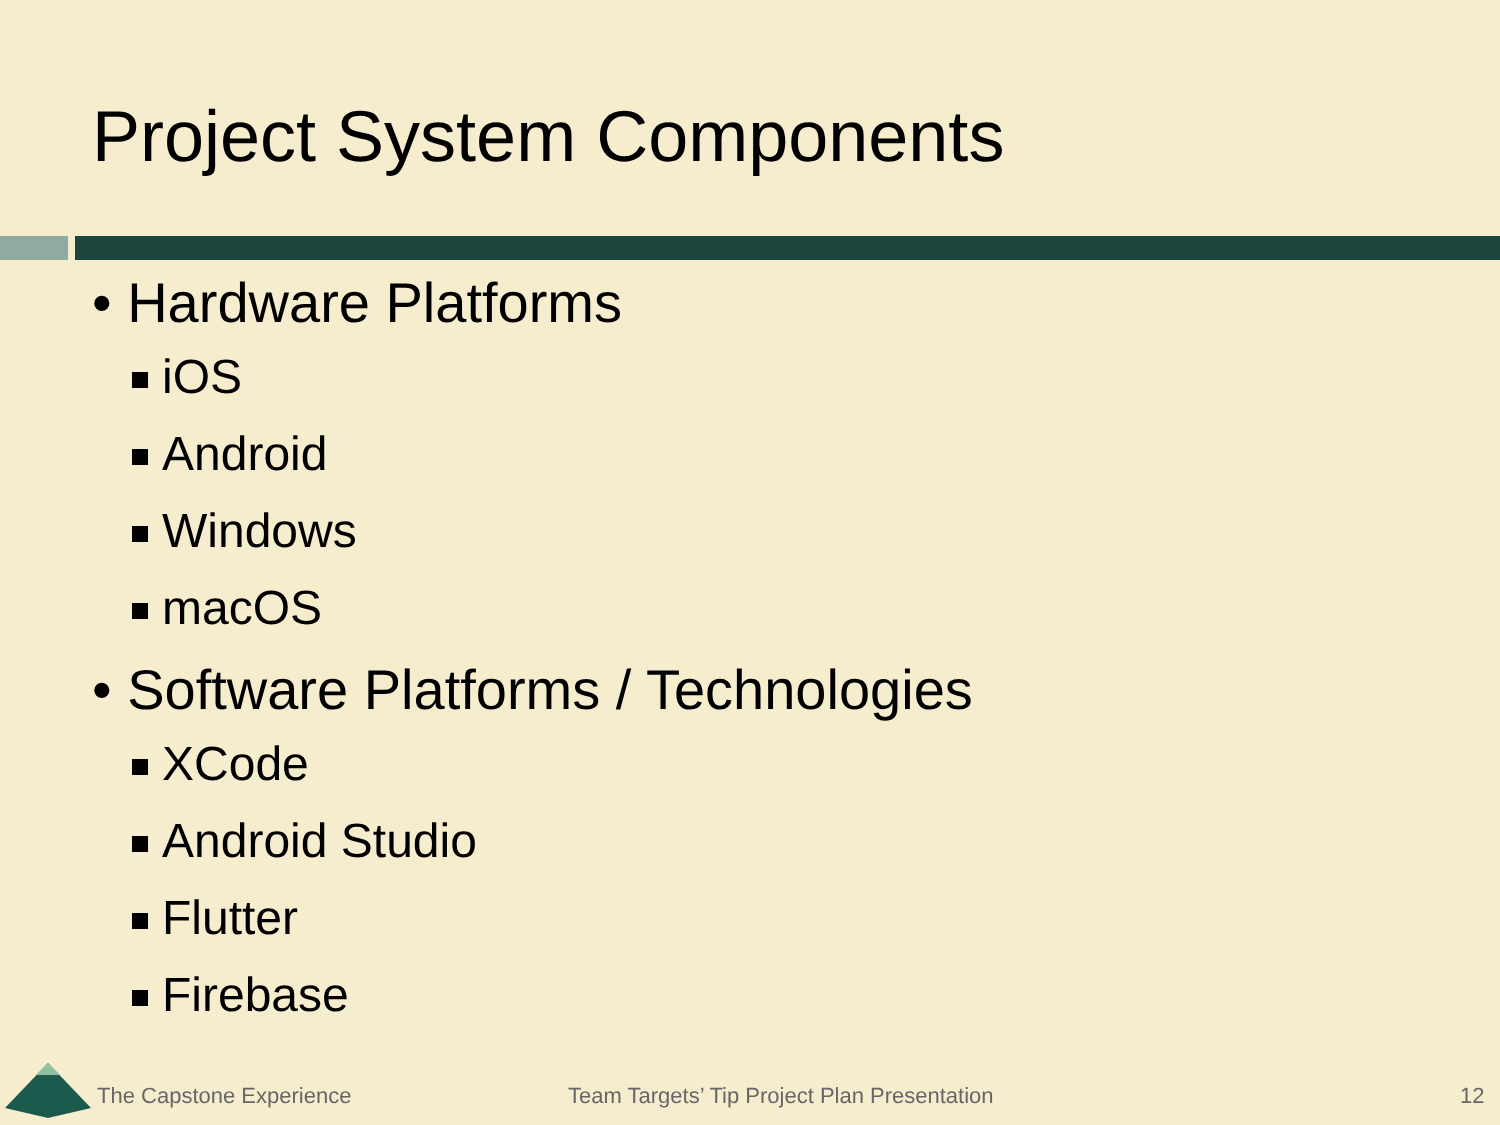Project System Components
• Hardware Platforms
iOS
Android
Windows
macOS
• Software Platforms / Technologies
XCode
Android Studio
Flutter
Firebase
The Capstone Experience
Team Targets’ Tip Project Plan Presentation
12